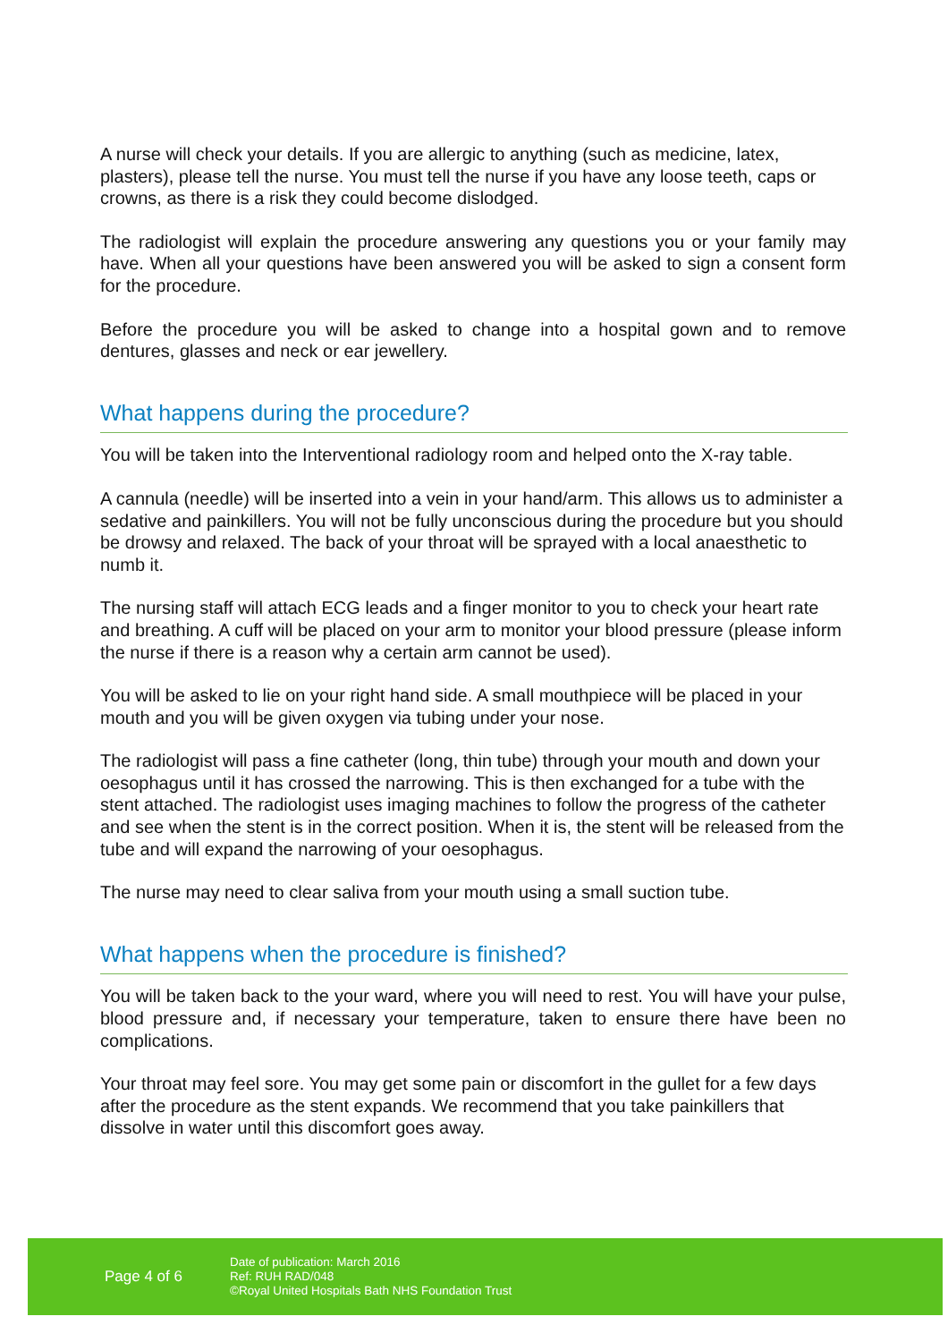A nurse will check your details. If you are allergic to anything (such as medicine, latex, plasters), please tell the nurse. You must tell the nurse if you have any loose teeth, caps or crowns, as there is a risk they could become dislodged.
The radiologist will explain the procedure answering any questions you or your family may have. When all your questions have been answered you will be asked to sign a consent form for the procedure.
Before the procedure you will be asked to change into a hospital gown and to remove dentures, glasses and neck or ear jewellery.
What happens during the procedure?
You will be taken into the Interventional radiology room and helped onto the X-ray table.
A cannula (needle) will be inserted into a vein in your hand/arm. This allows us to administer a sedative and painkillers. You will not be fully unconscious during the procedure but you should be drowsy and relaxed. The back of your throat will be sprayed with a local anaesthetic to numb it.
The nursing staff will attach ECG leads and a finger monitor to you to check your heart rate and breathing. A cuff will be placed on your arm to monitor your blood pressure (please inform the nurse if there is a reason why a certain arm cannot be used).
You will be asked to lie on your right hand side. A small mouthpiece will be placed in your mouth and you will be given oxygen via tubing under your nose.
The radiologist will pass a fine catheter (long, thin tube) through your mouth and down your oesophagus until it has crossed the narrowing. This is then exchanged for a tube with the stent attached. The radiologist uses imaging machines to follow the progress of the catheter and see when the stent is in the correct position. When it is, the stent will be released from the tube and will expand the narrowing of your oesophagus.
The nurse may need to clear saliva from your mouth using a small suction tube.
What happens when the procedure is finished?
You will be taken back to the your ward, where you will need to rest. You will have your pulse, blood pressure and, if necessary your temperature, taken to ensure there have been no complications.
Your throat may feel sore. You may get some pain or discomfort in the gullet for a few days after the procedure as the stent expands. We recommend that you take painkillers that dissolve in water until this discomfort goes away.
Page 4 of 6
Date of publication: March 2016
Ref: RUH RAD/048
©Royal United Hospitals Bath NHS Foundation Trust